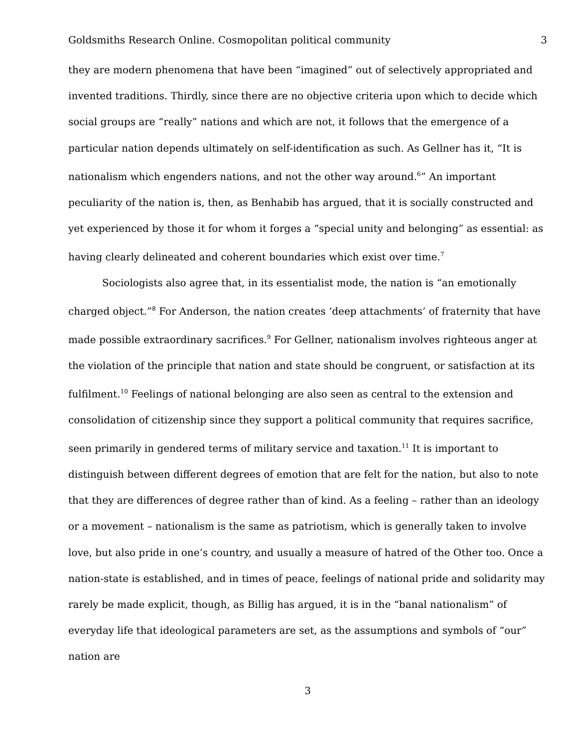Goldsmiths Research Online. Cosmopolitan political community 3
they are modern phenomena that have been “imagined” out of selectively appropriated and invented traditions. Thirdly, since there are no objective criteria upon which to decide which social groups are “really” nations and which are not, it follows that the emergence of a particular nation depends ultimately on self-identification as such. As Gellner has it, “It is nationalism which engenders nations, and not the other way around.<sup>6</sup>” An important peculiarity of the nation is, then, as Benhabib has argued, that it is socially constructed and yet experienced by those it for whom it forges a “special unity and belonging” as essential: as having clearly delineated and coherent boundaries which exist over time.<sup>7</sup>
Sociologists also agree that, in its essentialist mode, the nation is “an emotionally charged object.”<sup>8</sup> For Anderson, the nation creates ‘deep attachments’ of fraternity that have made possible extraordinary sacrifices.<sup>9</sup> For Gellner, nationalism involves righteous anger at the violation of the principle that nation and state should be congruent, or satisfaction at its fulfilment.<sup>10</sup> Feelings of national belonging are also seen as central to the extension and consolidation of citizenship since they support a political community that requires sacrifice, seen primarily in gendered terms of military service and taxation.<sup>11</sup> It is important to distinguish between different degrees of emotion that are felt for the nation, but also to note that they are differences of degree rather than of kind. As a feeling – rather than an ideology or a movement – nationalism is the same as patriotism, which is generally taken to involve love, but also pride in one’s country, and usually a measure of hatred of the Other too. Once a nation-state is established, and in times of peace, feelings of national pride and solidarity may rarely be made explicit, though, as Billig has argued, it is in the “banal nationalism” of everyday life that ideological parameters are set, as the assumptions and symbols of “our” nation are
3